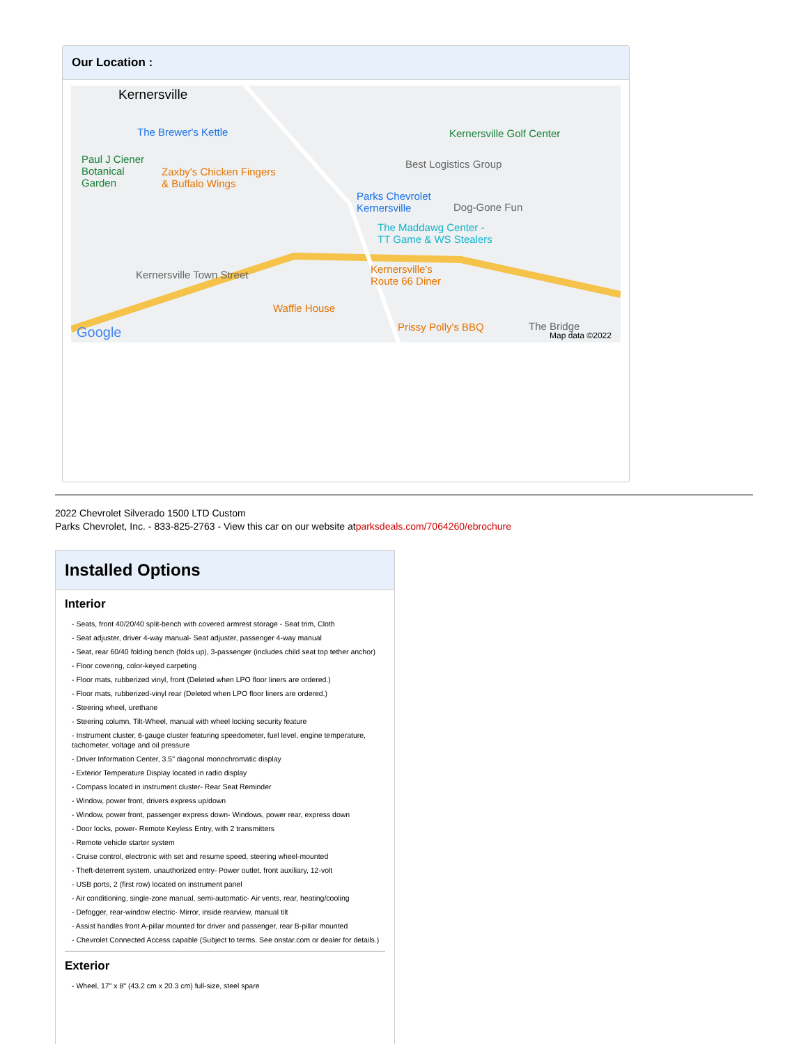Our Location :
Kernersville
The Brewer's Kettle
Paul J Ciener
Botanical
Garden
Zaxby's Chicken Fingers
& Buffalo Wings
Parks Chevrolet
Kernersville
Kernersville Golf Center
Best Logistics Group
Dog-Gone Fun
The Maddawg Center -
TT Game & WS Stealers
Kernersville Town Street Kernersville's
Route 66 Diner
Waffle House
Prissy Polly's BBQ The Bridge Google Map data ©2022
2022 Chevrolet Silverado 1500 LTD Custom
Parks Chevrolet, Inc. - 833-825-2763 - View this car on our website atparksdeals.com/7064260/ebrochure
Installed Options
Interior
- Seats, front 40/20/40 split-bench with covered armrest storage - Seat trim, Cloth
- Seat adjuster, driver 4-way manual- Seat adjuster, passenger 4-way manual
- Seat, rear 60/40 folding bench (folds up), 3-passenger (includes child seat top tether anchor)
- Floor covering, color-keyed carpeting
- Floor mats, rubberized vinyl, front (Deleted when LPO floor liners are ordered.)
- Floor mats, rubberized-vinyl rear (Deleted when LPO floor liners are ordered.)
- Steering wheel, urethane
- Steering column, Tilt-Wheel, manual with wheel locking security feature
- Instrument cluster, 6-gauge cluster featuring speedometer, fuel level, engine temperature, tachometer, voltage and oil pressure
- Driver Information Center, 3.5" diagonal monochromatic display
- Exterior Temperature Display located in radio display
- Compass located in instrument cluster- Rear Seat Reminder
- Window, power front, drivers express up/down
- Window, power front, passenger express down- Windows, power rear, express down
- Door locks, power- Remote Keyless Entry, with 2 transmitters
- Remote vehicle starter system
- Cruise control, electronic with set and resume speed, steering wheel-mounted
- Theft-deterrent system, unauthorized entry- Power outlet, front auxiliary, 12-volt
- USB ports, 2 (first row) located on instrument panel
- Air conditioning, single-zone manual, semi-automatic- Air vents, rear, heating/cooling
- Defogger, rear-window electric- Mirror, inside rearview, manual tilt
- Assist handles front A-pillar mounted for driver and passenger, rear B-pillar mounted
- Chevrolet Connected Access capable (Subject to terms. See onstar.com or dealer for details.)
Exterior
- Wheel, 17" x 8" (43.2 cm x 20.3 cm) full-size, steel spare